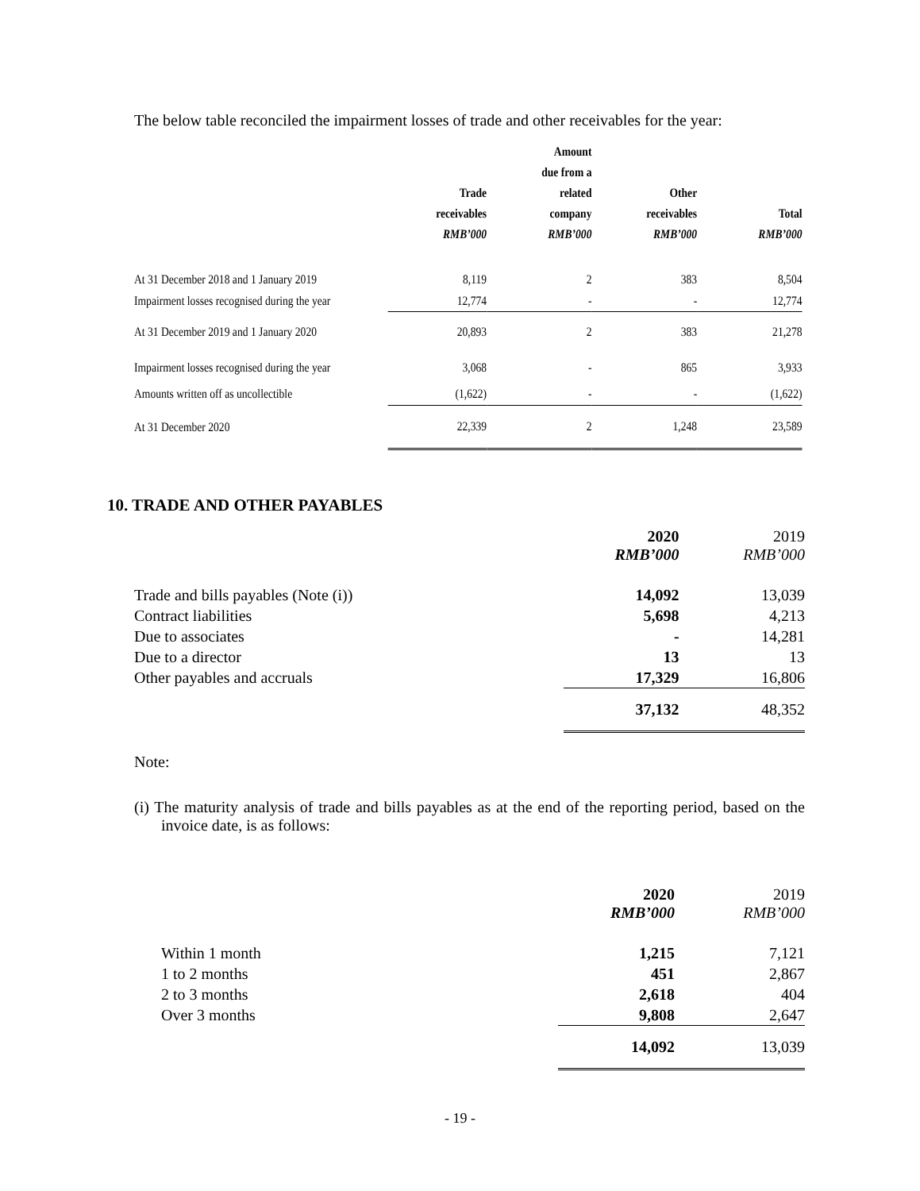The below table reconciled the impairment losses of trade and other receivables for the year:
| | Trade receivables RMB’000 | Amount due from a related company RMB’000 | Other receivables RMB’000 | Total RMB’000 |
| --- | --- | --- | --- | --- |
| At 31 December 2018 and 1 January 2019 | 8,119 | 2 | 383 | 8,504 |
| Impairment losses recognised during the year | 12,774 | - | - | 12,774 |
| At 31 December 2019 and 1 January 2020 | 20,893 | 2 | 383 | 21,278 |
| Impairment losses recognised during the year | 3,068 | - | 865 | 3,933 |
| Amounts written off as uncollectible | (1,622) | - | - | (1,622) |
| At 31 December 2020 | 22,339 | 2 | 1,248 | 23,589 |
10. TRADE AND OTHER PAYABLES
| | 2020 RMB’000 | 2019 RMB’000 |
| Trade and bills payables (Note (i)) | 14,092 | 13,039 |
| Contract liabilities | 5,698 | 4,213 |
| Due to associates | - | 14,281 |
| Due to a director | 13 | 13 |
| Other payables and accruals | 17,329 | 16,806 |
| | 37,132 | 48,352 |
Note:
(i) The maturity analysis of trade and bills payables as at the end of the reporting period, based on the invoice date, is as follows:
| | 2020 RMB’000 | 2019 RMB’000 |
| Within 1 month | 1,215 | 7,121 |
| 1 to 2 months | 451 | 2,867 |
| 2 to 3 months | 2,618 | 404 |
| Over 3 months | 9,808 | 2,647 |
| | 14,092 | 13,039 |
- 19 -